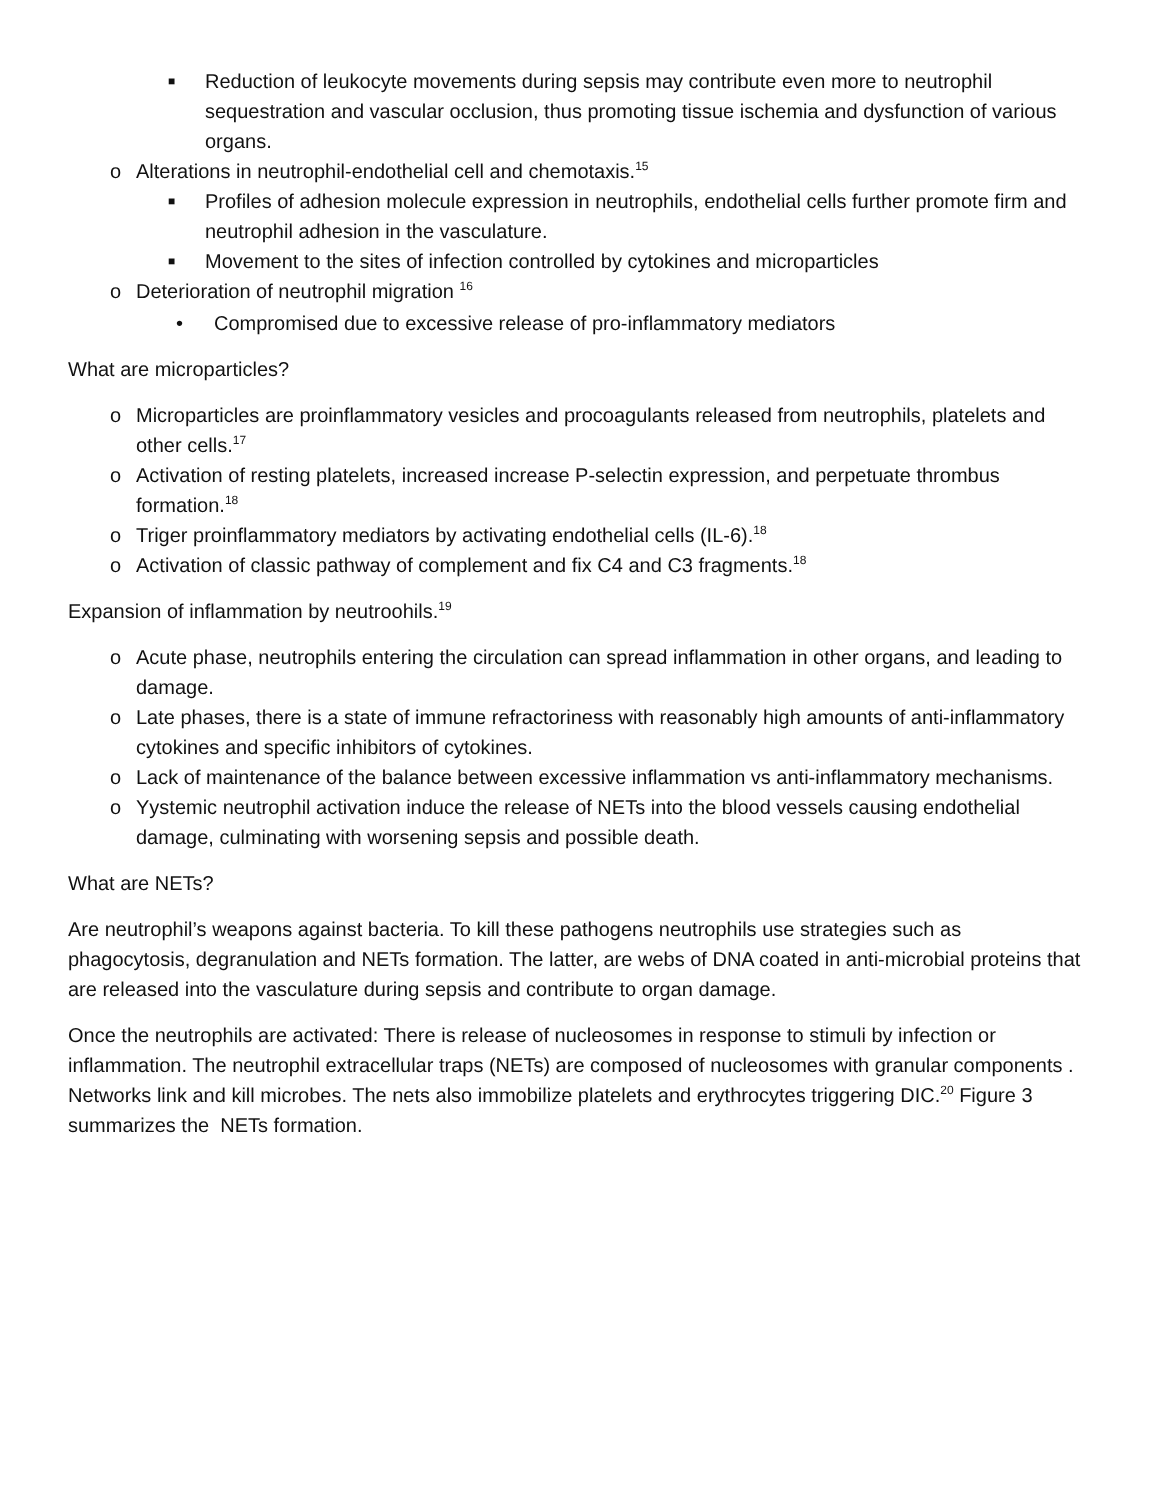■ Reduction of leukocyte movements during sepsis may contribute even more to neutrophil sequestration and vascular occlusion, thus promoting tissue ischemia and dysfunction of various organs.
o Alterations in neutrophil-endothelial cell and chemotaxis.<sup>15</sup>
■ Profiles of adhesion molecule expression in neutrophils, endothelial cells further promote firm and neutrophil adhesion in the vasculature.
■ Movement to the sites of infection controlled by cytokines and microparticles
o Deterioration of neutrophil migration <sup>16</sup>
• Compromised due to excessive release of pro-inflammatory mediators
What are microparticles?
o Microparticles are proinflammatory vesicles and procoagulants released from neutrophils, platelets and other cells.<sup>17</sup>
o Activation of resting platelets, increased increase P-selectin expression, and perpetuate thrombus formation.<sup>18</sup>
o Triger proinflammatory mediators by activating endothelial cells (IL-6).<sup>18</sup>
o Activation of classic pathway of complement and fix C4 and C3 fragments.<sup>18</sup>
Expansion of inflammation by neutroohils.<sup>19</sup>
o Acute phase, neutrophils entering the circulation can spread inflammation in other organs, and leading to damage.
o Late phases, there is a state of immune refractoriness with reasonably high amounts of anti-inflammatory cytokines and specific inhibitors of cytokines.
o Lack of maintenance of the balance between excessive inflammation vs anti-inflammatory mechanisms.
o Yystemic neutrophil activation induce the release of NETs into the blood vessels causing endothelial damage, culminating with worsening sepsis and possible death.
What are NETs?
Are neutrophil’s weapons against bacteria. To kill these pathogens neutrophils use strategies such as phagocytosis, degranulation and NETs formation. The latter, are webs of DNA coated in anti-microbial proteins that are released into the vasculature during sepsis and contribute to organ damage.
Once the neutrophils are activated: There is release of nucleosomes in response to stimuli by infection or inflammation. The neutrophil extracellular traps (NETs) are composed of nucleosomes with granular components . Networks link and kill microbes. The nets also immobilize platelets and erythrocytes triggering DIC.<sup>20</sup> Figure 3 summarizes the NETs formation.